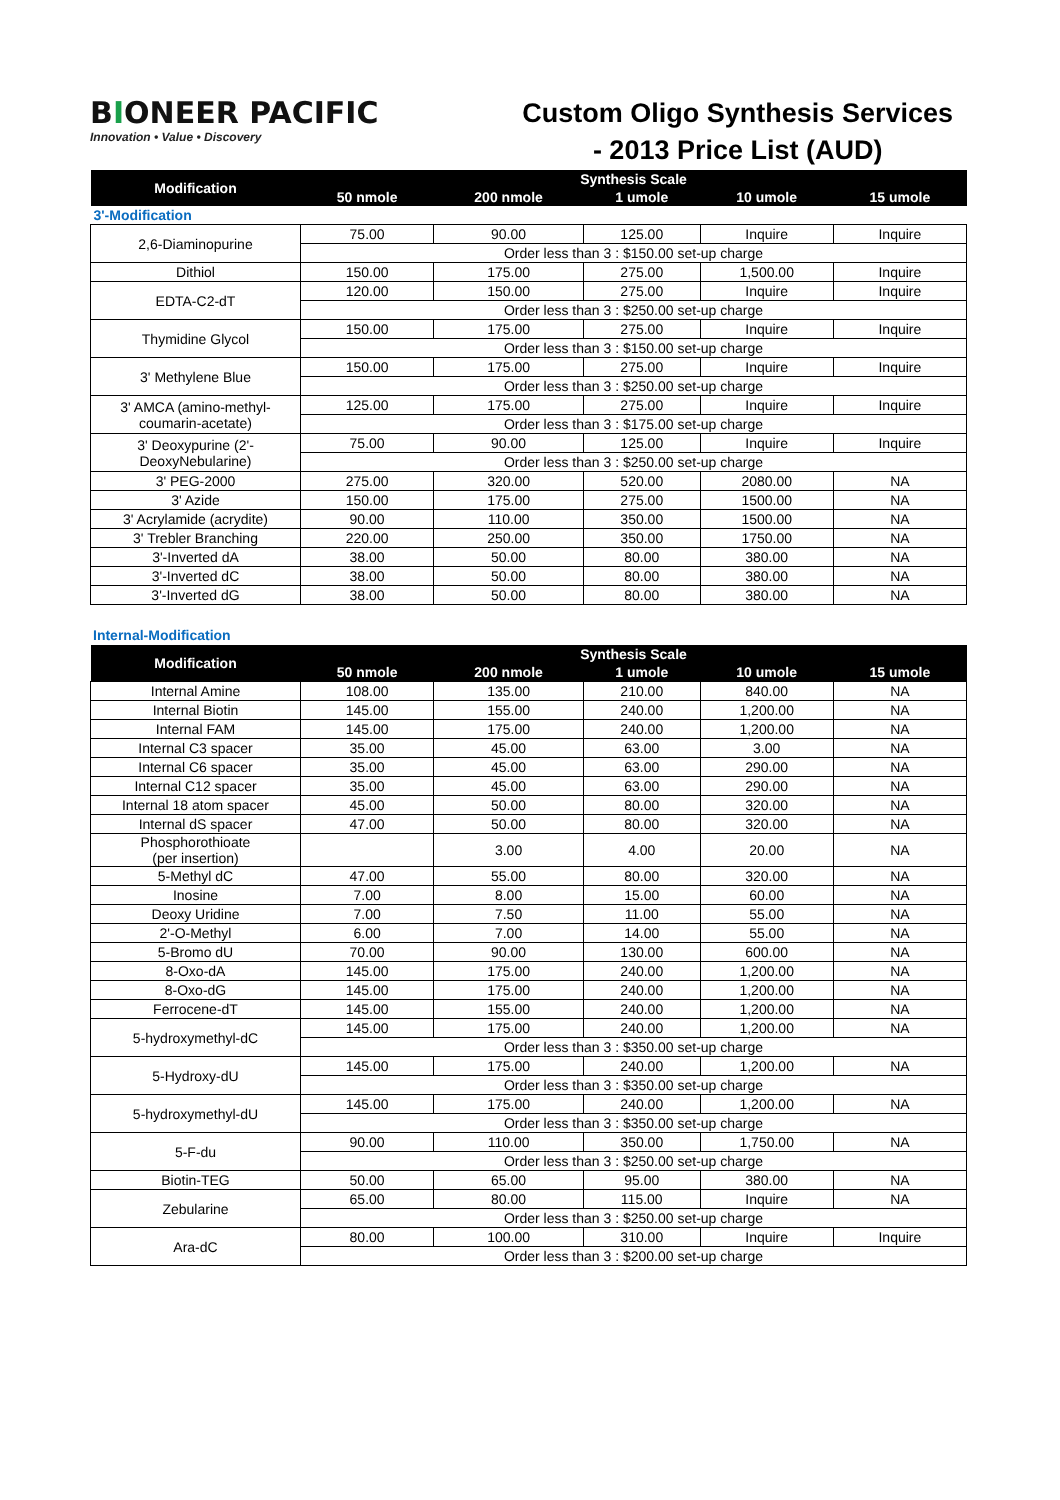BIONEER PACIFIC
Innovation • Value • Discovery
Custom Oligo Synthesis Services
- 2013 Price List (AUD)
| Modification | Synthesis Scale | | | | |
| --- | --- | --- | --- | --- | --- |
| | 50 nmole | 200 nmole | 1 umole | 10 umole | 15 umole |
| 3'-Modification | | | | | |
| 2,6-Diaminopurine | 75.00 | 90.00 | 125.00 | Inquire | Inquire |
| | Order less than 3 : $150.00 set-up charge | | | | |
| Dithiol | 150.00 | 175.00 | 275.00 | 1,500.00 | Inquire |
| EDTA-C2-dT | 120.00 | 150.00 | 275.00 | Inquire | Inquire |
| | Order less than 3 : $250.00 set-up charge | | | | |
| Thymidine Glycol | 150.00 | 175.00 | 275.00 | Inquire | Inquire |
| | Order less than 3 : $150.00 set-up charge | | | | |
| 3' Methylene Blue | 150.00 | 175.00 | 275.00 | Inquire | Inquire |
| | Order less than 3 : $250.00 set-up charge | | | | |
| 3' AMCA (amino-methyl-coumarin-acetate) | 125.00 | 175.00 | 275.00 | Inquire | Inquire |
| | Order less than 3 : $175.00 set-up charge | | | | |
| 3' Deoxypurine (2'-DeoxyNebularine) | 75.00 | 90.00 | 125.00 | Inquire | Inquire |
| | Order less than 3 : $250.00 set-up charge | | | | |
| 3' PEG-2000 | 275.00 | 320.00 | 520.00 | 2080.00 | NA |
| 3' Azide | 150.00 | 175.00 | 275.00 | 1500.00 | NA |
| 3' Acrylamide (acrydite) | 90.00 | 110.00 | 350.00 | 1500.00 | NA |
| 3' Trebler Branching | 220.00 | 250.00 | 350.00 | 1750.00 | NA |
| 3'-Inverted dA | 38.00 | 50.00 | 80.00 | 380.00 | NA |
| 3'-Inverted dC | 38.00 | 50.00 | 80.00 | 380.00 | NA |
| 3'-Inverted dG | 38.00 | 50.00 | 80.00 | 380.00 | NA |
Internal-Modification
| Modification | Synthesis Scale | | | | |
| --- | --- | --- | --- | --- | --- |
| | 50 nmole | 200 nmole | 1 umole | 10 umole | 15 umole |
| Internal Amine | 108.00 | 135.00 | 210.00 | 840.00 | NA |
| Internal Biotin | 145.00 | 155.00 | 240.00 | 1,200.00 | NA |
| Internal FAM | 145.00 | 175.00 | 240.00 | 1,200.00 | NA |
| Internal C3 spacer | 35.00 | 45.00 | 63.00 | 3.00 | NA |
| Internal C6 spacer | 35.00 | 45.00 | 63.00 | 290.00 | NA |
| Internal C12 spacer | 35.00 | 45.00 | 63.00 | 290.00 | NA |
| Internal 18 atom spacer | 45.00 | 50.00 | 80.00 | 320.00 | NA |
| Internal dS spacer | 47.00 | 50.00 | 80.00 | 320.00 | NA |
| Phosphorothioate (per insertion) | | 3.00 | 4.00 | 20.00 | NA |
| 5-Methyl dC | 47.00 | 55.00 | 80.00 | 320.00 | NA |
| Inosine | 7.00 | 8.00 | 15.00 | 60.00 | NA |
| Deoxy Uridine | 7.00 | 7.50 | 11.00 | 55.00 | NA |
| 2'-O-Methyl | 6.00 | 7.00 | 14.00 | 55.00 | NA |
| 5-Bromo dU | 70.00 | 90.00 | 130.00 | 600.00 | NA |
| 8-Oxo-dA | 145.00 | 175.00 | 240.00 | 1,200.00 | NA |
| 8-Oxo-dG | 145.00 | 175.00 | 240.00 | 1,200.00 | NA |
| Ferrocene-dT | 145.00 | 155.00 | 240.00 | 1,200.00 | NA |
| 5-hydroxymethyl-dC | 145.00 | 175.00 | 240.00 | 1,200.00 | NA |
| | Order less than 3 : $350.00 set-up charge | | | | |
| 5-Hydroxy-dU | 145.00 | 175.00 | 240.00 | 1,200.00 | NA |
| | Order less than 3 : $350.00 set-up charge | | | | |
| 5-hydroxymethyl-dU | 145.00 | 175.00 | 240.00 | 1,200.00 | NA |
| | Order less than 3 : $350.00 set-up charge | | | | |
| 5-F-du | 90.00 | 110.00 | 350.00 | 1,750.00 | NA |
| | Order less than 3 : $250.00 set-up charge | | | | |
| Biotin-TEG | 50.00 | 65.00 | 95.00 | 380.00 | NA |
| Zebularine | 65.00 | 80.00 | 115.00 | Inquire | NA |
| | Order less than 3 : $250.00 set-up charge | | | | |
| Ara-dC | 80.00 | 100.00 | 310.00 | Inquire | Inquire |
| | Order less than 3 : $200.00 set-up charge | | | | |